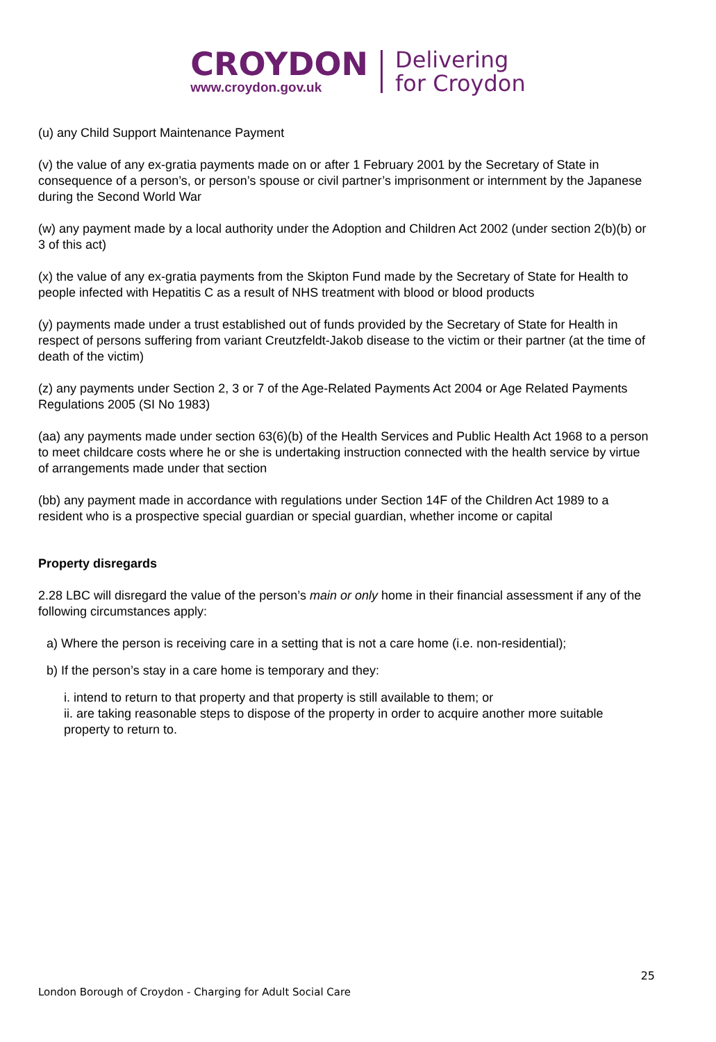CROYDON
www.croydon.gov.uk
Delivering
for Croydon
(u) any Child Support Maintenance Payment
(v) the value of any ex-gratia payments made on or after 1 February 2001 by the Secretary of State in consequence of a person’s, or person’s spouse or civil partner’s imprisonment or internment by the Japanese during the Second World War
(w) any payment made by a local authority under the Adoption and Children Act 2002 (under section 2(b)(b) or 3 of this act)
(x) the value of any ex-gratia payments from the Skipton Fund made by the Secretary of State for Health to people infected with Hepatitis C as a result of NHS treatment with blood or blood products
(y) payments made under a trust established out of funds provided by the Secretary of State for Health in respect of persons suffering from variant Creutzfeldt-Jakob disease to the victim or their partner (at the time of death of the victim)
(z) any payments under Section 2, 3 or 7 of the Age-Related Payments Act 2004 or Age Related Payments Regulations 2005 (SI No 1983)
(aa) any payments made under section 63(6)(b) of the Health Services and Public Health Act 1968 to a person to meet childcare costs where he or she is undertaking instruction connected with the health service by virtue of arrangements made under that section
(bb) any payment made in accordance with regulations under Section 14F of the Children Act 1989 to a resident who is a prospective special guardian or special guardian, whether income or capital
Property disregards
2.28 LBC will disregard the value of the person’s main or only home in their financial assessment if any of the following circumstances apply:
a) Where the person is receiving care in a setting that is not a care home (i.e. non-residential);
b) If the person’s stay in a care home is temporary and they:
i. intend to return to that property and that property is still available to them; or
ii. are taking reasonable steps to dispose of the property in order to acquire another more suitable property to return to.
25
London Borough of Croydon - Charging for Adult Social Care